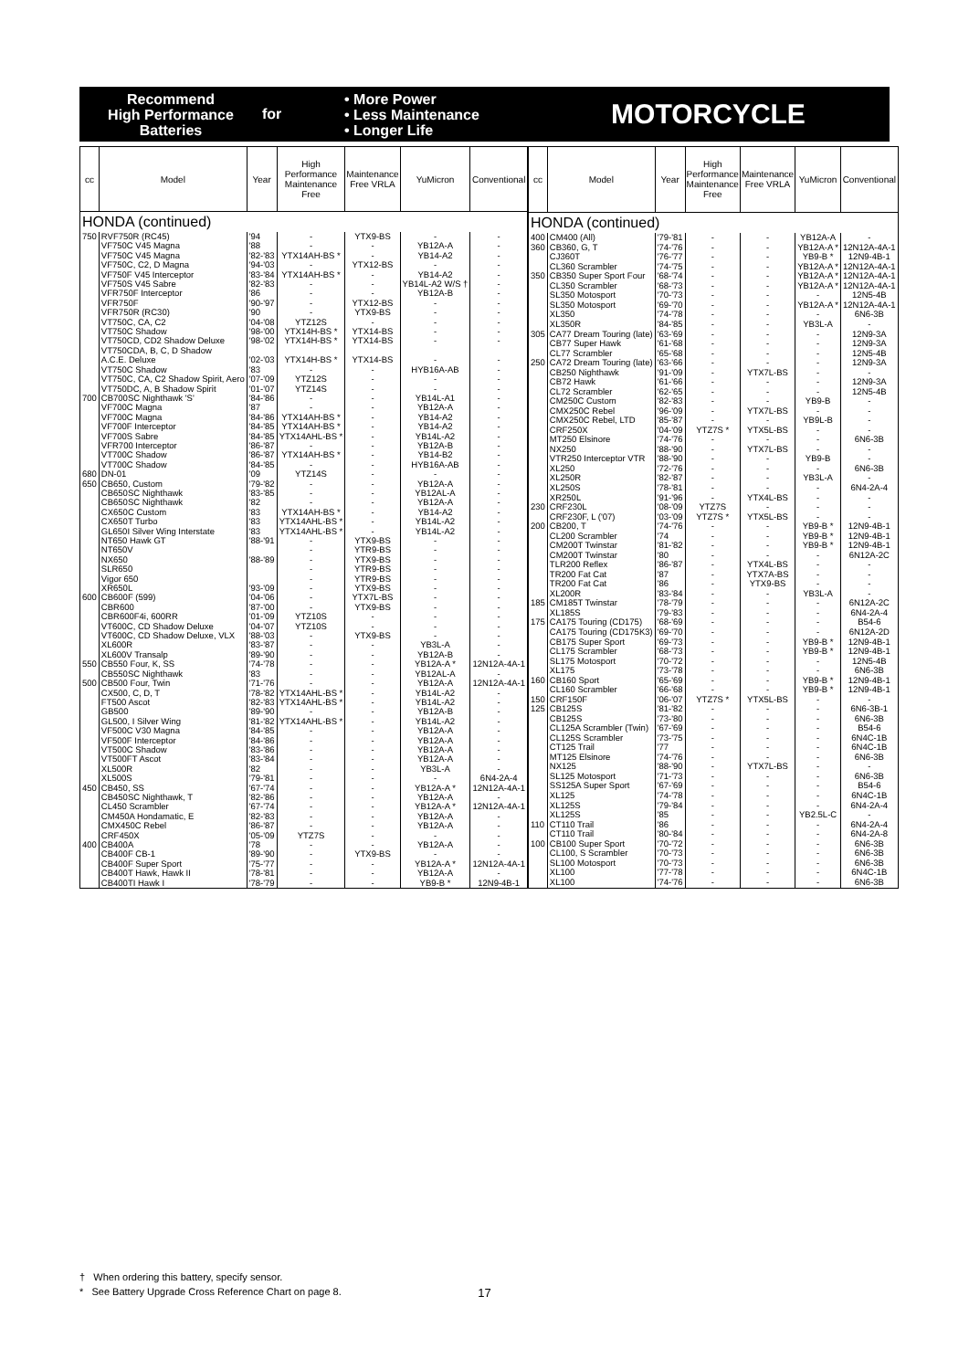Recommend
High Performance
Batteries
for
• More Power
• Less Maintenance
• Longer Life
MOTORCYCLE
| cc | Model | Year | High Performance Maintenance Free | Maintenance Free VRLA | YuMicron | Conventional |
| --- | --- | --- | --- | --- | --- | --- |
| HONDA (continued) | | | | | | |
| 750 | RVF750R (RC45) | '94 | - | YTX9-BS | - | - |
| | VF750C V45 Magna | '88 | - | - | YB12A-A | - |
| | VF750C V45 Magna | '82-'83 | YTX14AH-BS * | - | YB14-A2 | - |
| | VF750C, C2, D Magna | '94-'03 | - | YTX12-BS | - | - |
| | VF750F V45 Interceptor | '83-'84 | YTX14AH-BS * | - | YB14-A2 | - |
| | VF750S V45 Sabre | '82-'83 | - | - | YB14L-A2 W/S † | - |
| | VFR750F Interceptor | '86 | - | - | YB12A-B | - |
| | VFR750F | '90-'97 | - | YTX12-BS | - | - |
| | VFR750R (RC30) | '90 | - | YTX9-BS | - | - |
| | VT750C, CA, C2 | '04-'08 | YTZ12S | - | - | - |
| | VT750C Shadow | '98-'00 | YTX14H-BS * | YTX14-BS | - | - |
| | VT750CD, CD2 Shadow Deluxe | '98-'02 | YTX14H-BS * | YTX14-BS | - | - |
| | VT750CDA, B, C, D Shadow | | | | | |
| | A.C.E. Deluxe | '02-'03 | YTX14H-BS * | YTX14-BS | - | - |
| | VT750C Shadow | '83 | - | - | HYB16A-AB | - |
| | VT750C, CA, C2 Shadow Spirit, Aero | '07-'09 | YTZ12S | - | - | - |
| | VT750DC, A, B Shadow Spirit | '01-'07 | YTZ14S | - | - | - |
| 700 | CB700SC Nighthawk 'S' | '84-'86 | - | - | YB14L-A1 | - |
| | VF700C Magna | '87 | - | - | YB12A-A | - |
| | VF700C Magna | '84-'86 | YTX14AH-BS * | - | YB14-A2 | - |
| | VF700F Interceptor | '84-'85 | YTX14AH-BS * | - | YB14-A2 | - |
| | VF700S Sabre | '84-'85 | YTX14AHL-BS * | - | YB14L-A2 | - |
| | VFR700 Interceptor | '86-'87 | - | - | YB12A-B | - |
| | VT700C Shadow | '86-'87 | YTX14AH-BS * | - | YB14-B2 | - |
| | VT700C Shadow | '84-'85 | - | - | HYB16A-AB | - |
| 680 | DN-01 | '09 | YTZ14S | - | - | - |
| 650 | CB650, Custom | '79-'82 | - | - | YB12A-A | - |
| | CB650SC Nighthawk | '83-'85 | - | - | YB12AL-A | - |
| | CB650SC Nighthawk | '82 | - | - | YB12A-A | - |
| | CX650C Custom | '83 | YTX14AH-BS * | - | YB14-A2 | - |
| | CX650T Turbo | '83 | YTX14AHL-BS * | - | YB14L-A2 | - |
| | GL650I Silver Wing Interstate | '83 | YTX14AHL-BS * | - | YB14L-A2 | - |
| | NT650 Hawk GT | '88-'91 | - | YTX9-BS | - | - |
| | NT650V | | - | YTR9-BS | - | - |
| | NX650 | '88-'89 | - | YTX9-BS | - | - |
| | SLR650 | | - | YTR9-BS | - | - |
| | Vigor 650 | | - | YTR9-BS | - | - |
| | XR650L | '93-'09 | - | YTX9-BS | - | - |
| 600 | CB600F (599) | '04-'06 | - | YTX7L-BS | - | - |
| | CBR600 | '87-'00 | - | YTX9-BS | - | - |
| | CBR600F4i, 600RR | '01-'09 | YTZ10S | - | - | - |
| | VT600C, CD Shadow Deluxe | '04-'07 | YTZ10S | - | - | - |
| | VT600C, CD Shadow Deluxe, VLX | '88-'03 | - | YTX9-BS | - | - |
| | XL600R | '83-'87 | - | - | YB3L-A | - |
| | XL600V Transalp | '89-'90 | - | - | YB12A-B | - |
| 550 | CB550 Four, K, SS | '74-'78 | - | - | YB12A-A * | 12N12A-4A-1 |
| | CB550SC Nighthawk | '83 | - | - | YB12AL-A | - |
| 500 | CB500 Four, Twin | '71-'76 | - | - | YB12A-A | 12N12A-4A-1 |
| | CX500, C, D, T | '78-'82 | YTX14AHL-BS * | - | YB14L-A2 | - |
| | FT500 Ascot | '82-'83 | YTX14AHL-BS * | - | YB14L-A2 | - |
| | GB500 | '89-'90 | - | - | YB12A-B | - |
| | GL500, I Silver Wing | '81-'82 | YTX14AHL-BS * | - | YB14L-A2 | - |
| | VF500C V30 Magna | '84-'85 | - | - | YB12A-A | - |
| | VF500F Interceptor | '84-'86 | - | - | YB12A-A | - |
| | VT500C Shadow | '83-'86 | - | - | YB12A-A | - |
| | VT500FT Ascot | '83-'84 | - | - | YB12A-A | - |
| | XL500R | '82 | - | - | YB3L-A | - |
| | XL500S | '79-'81 | - | - | - | 6N4-2A-4 |
| 450 | CB450, SS | '67-'74 | - | - | YB12A-A * | 12N12A-4A-1 |
| | CB450SC Nighthawk, T | '82-'86 | - | - | YB12A-A | - |
| | CL450 Scrambler | '67-'74 | - | - | YB12A-A * | 12N12A-4A-1 |
| | CM450A Hondamatic, E | '82-'83 | - | - | YB12A-A | - |
| | CMX450C Rebel | '86-'87 | - | - | YB12A-A | - |
| | CRF450X | '05-'09 | YTZ7S | - | - | - |
| 400 | CB400A | '78 | - | - | YB12A-A | - |
| | CB400F CB-1 | '89-'90 | - | YTX9-BS | - | - |
| | CB400F Super Sport | '75-'77 | - | - | YB12A-A * | 12N12A-4A-1 |
| | CB400T Hawk, Hawk II | '78-'81 | - | - | YB12A-A | - |
| | CB400TI Hawk I | '78-'79 | - | - | YB9-B * | 12N9-4B-1 |
| cc | Model | Year | High Performance Maintenance Free | Maintenance Free VRLA | YuMicron | Conventional |
| --- | --- | --- | --- | --- | --- | --- |
| HONDA (continued) | | | | | | |
| 400 | CM400 (All) | '79-'81 | - | - | YB12A-A | - |
| 360 | CB360, G, T | '74-'76 | - | - | YB12A-A * | 12N12A-4A-1 |
| | CJ360T | '76-'77 | - | - | YB9-B * | 12N9-4B-1 |
| | CL360 Scrambler | '74-'75 | - | - | YB12A-A * | 12N12A-4A-1 |
| 350 | CB350 Super Sport Four | '68-'74 | - | - | YB12A-A * | 12N12A-4A-1 |
| | CL350 Scrambler | '68-'73 | - | - | YB12A-A * | 12N12A-4A-1 |
| | SL350 Motosport | '70-'73 | - | - | - | 12N5-4B |
| | SL350 Motosport | '69-'70 | - | - | YB12A-A * | 12N12A-4A-1 |
| | XL350 | '74-'78 | - | - | - | 6N6-3B |
| | XL350R | '84-'85 | - | - | YB3L-A | - |
| 305 | CA77 Dream Touring (late) | '63-'69 | - | - | - | 12N9-3A |
| | CB77 Super Hawk | '61-'68 | - | - | - | 12N9-3A |
| | CL77 Scrambler | '65-'68 | - | - | - | 12N5-4B |
| 250 | CA72 Dream Touring (late) | '63-'66 | - | - | - | 12N9-3A |
| | CB250 Nighthawk | '91-'09 | - | YTX7L-BS | - | - |
| | CB72 Hawk | '61-'66 | - | - | - | 12N9-3A |
| | CL72 Scrambler | '62-'65 | - | - | - | 12N5-4B |
| | CM250C Custom | '82-'83 | - | - | YB9-B | - |
| | CMX250C Rebel | '96-'09 | - | YTX7L-BS | - | - |
| | CMX250C Rebel, LTD | '85-'87 | - | - | YB9L-B | - |
| | CRF250X | '04-'09 | YTZ7S * | YTX5L-BS | - | - |
| | MT250 Elsinore | '74-'76 | - | - | - | 6N6-3B |
| | NX250 | '88-'90 | - | YTX7L-BS | - | - |
| | VTR250 Interceptor VTR | '88-'90 | - | - | YB9-B | - |
| | XL250 | '72-'76 | - | - | - | 6N6-3B |
| | XL250R | '82-'87 | - | - | YB3L-A | - |
| | XL250S | '78-'81 | - | - | - | 6N4-2A-4 |
| | XR250L | '91-'96 | - | YTX4L-BS | - | - |
| 230 | CRF230L | '08-'09 | YTZ7S | - | - | - |
| | CRF230F, L ('07) | '03-'09 | YTZ7S * | YTX5L-BS | - | - |
| 200 | CB200, T | '74-'76 | - | - | YB9-B * | 12N9-4B-1 |
| | CL200 Scrambler | '74 | - | - | YB9-B * | 12N9-4B-1 |
| | CM200T Twinstar | '81-'82 | - | - | YB9-B * | 12N9-4B-1 |
| | CM200T Twinstar | '80 | - | - | - | 6N12A-2C |
| | TLR200 Reflex | '86-'87 | - | YTX4L-BS | - | - |
| | TR200 Fat Cat | '87 | - | YTX7A-BS | - | - |
| | TR200 Fat Cat | '86 | - | YTX9-BS | - | - |
| | XL200R | '83-'84 | - | - | YB3L-A | - |
| 185 | CM185T Twinstar | '78-'79 | - | - | - | 6N12A-2C |
| | XL185S | '79-'83 | - | - | - | 6N4-2A-4 |
| 175 | CA175 Touring (CD175) | '68-'69 | - | - | - | B54-6 |
| | CA175 Touring (CD175K3) | '69-'70 | - | - | - | 6N12A-2D |
| | CB175 Super Sport | '69-'73 | - | - | YB9-B * | 12N9-4B-1 |
| | CL175 Scrambler | '68-'73 | - | - | YB9-B * | 12N9-4B-1 |
| | SL175 Motosport | '70-'72 | - | - | - | 12N5-4B |
| | XL175 | '73-'78 | - | - | - | 6N6-3B |
| 160 | CB160 Sport | '65-'69 | - | - | YB9-B * | 12N9-4B-1 |
| | CL160 Scrambler | '66-'68 | - | - | YB9-B * | 12N9-4B-1 |
| 150 | CRF150F | '06-'07 | YTZ7S * | YTX5L-BS | - | - |
| 125 | CB125S | '81-'82 | - | - | - | 6N6-3B-1 |
| | CB125S | '73-'80 | - | - | - | 6N6-3B |
| | CL125A Scrambler (Twin) | '67-'69 | - | - | - | B54-6 |
| | CL125S Scrambler | '73-'75 | - | - | - | 6N4C-1B |
| | CT125 Trail | '77 | - | - | - | 6N4C-1B |
| | MT125 Elsinore | '74-'76 | - | - | - | 6N6-3B |
| | NX125 | '88-'90 | - | YTX7L-BS | - | - |
| | SL125 Motosport | '71-'73 | - | - | - | 6N6-3B |
| | SS125A Super Sport | '67-'69 | - | - | - | B54-6 |
| | XL125 | '74-'78 | - | - | - | 6N4C-1B |
| | XL125S | '79-'84 | - | - | - | 6N4-2A-4 |
| | XL125S | '85 | - | - | YB2.5L-C | - |
| 110 | CT110 Trail | '86 | - | - | - | 6N4-2A-4 |
| | CT110 Trail | '80-'84 | - | - | - | 6N4-2A-8 |
| 100 | CB100 Super Sport | '70-'72 | - | - | - | 6N6-3B |
| | CL100, S Scrambler | '70-'73 | - | - | - | 6N6-3B |
| | SL100 Motosport | '70-'73 | - | - | - | 6N6-3B |
| | XL100 | '77-'78 | - | - | - | 6N4C-1B |
| | XL100 | '74-'76 | - | - | - | 6N6-3B |
† When ordering this battery, specify sensor.
* See Battery Upgrade Cross Reference Chart on page 8.
17